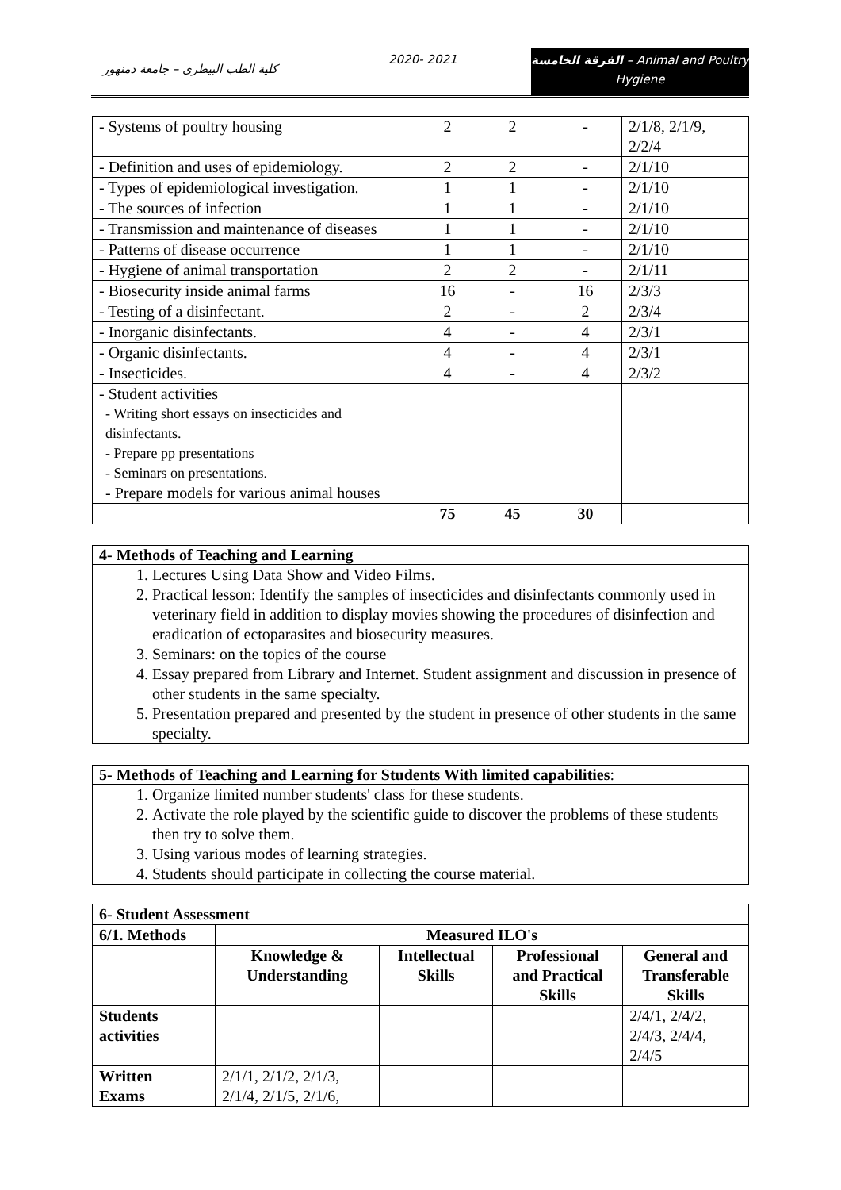كلية الطب البيطرى – جامعة دمنهور
2020- 2021
الفرقة الخامسة – Animal and Poultry
Hygiene
| - Systems of poultry housing | 2 | 2 | - | 2/1/8, 2/1/9, 2/2/4 |
| - Definition and uses of epidemiology. | 2 | 2 | - | 2/1/10 |
| - Types of epidemiological investigation. | 1 | 1 | - | 2/1/10 |
| - The sources of infection | 1 | 1 | - | 2/1/10 |
| - Transmission and maintenance of diseases | 1 | 1 | - | 2/1/10 |
| - Patterns of disease occurrence | 1 | 1 | - | 2/1/10 |
| - Hygiene of animal transportation | 2 | 2 | - | 2/1/11 |
| - Biosecurity inside animal farms | 16 | - | 16 | 2/3/3 |
| - Testing of a disinfectant. | 2 | - | 2 | 2/3/4 |
| - Inorganic disinfectants. | 4 | - | 4 | 2/3/1 |
| - Organic disinfectants. | 4 | - | 4 | 2/3/1 |
| - Insecticides. | 4 | - | 4 | 2/3/2 |
| - Student activities - Writing short essays on insecticides and disinfectants. - Prepare pp presentations - Seminars on presentations. - Prepare models for various animal houses | | | | |
| | 75 | 45 | 30 | |
4- Methods of Teaching and Learning
1. Lectures Using Data Show and Video Films.
2. Practical lesson: Identify the samples of insecticides and disinfectants commonly used in veterinary field in addition to display movies showing the procedures of disinfection and eradication of ectoparasites and biosecurity measures.
3. Seminars: on the topics of the course
4. Essay prepared from Library and Internet. Student assignment and discussion in presence of other students in the same specialty.
5. Presentation prepared and presented by the student in presence of other students in the same specialty.
5- Methods of Teaching and Learning for Students With limited capabilities:
1. Organize limited number students' class for these students.
2. Activate the role played by the scientific guide to discover the problems of these students then try to solve them.
3. Using various modes of learning strategies.
4. Students should participate in collecting the course material.
| 6- Student Assessment | | | | |
| --- | --- | --- | --- | --- |
| 6/1. Methods | Measured ILO's | | | |
| | Knowledge & Understanding | Intellectual Skills | Professional and Practical Skills | General and Transferable Skills |
| Students activities | | | | 2/4/1, 2/4/2, 2/4/3, 2/4/4, 2/4/5 |
| Written Exams | 2/1/1, 2/1/2, 2/1/3, 2/1/4, 2/1/5, 2/1/6, | | | |